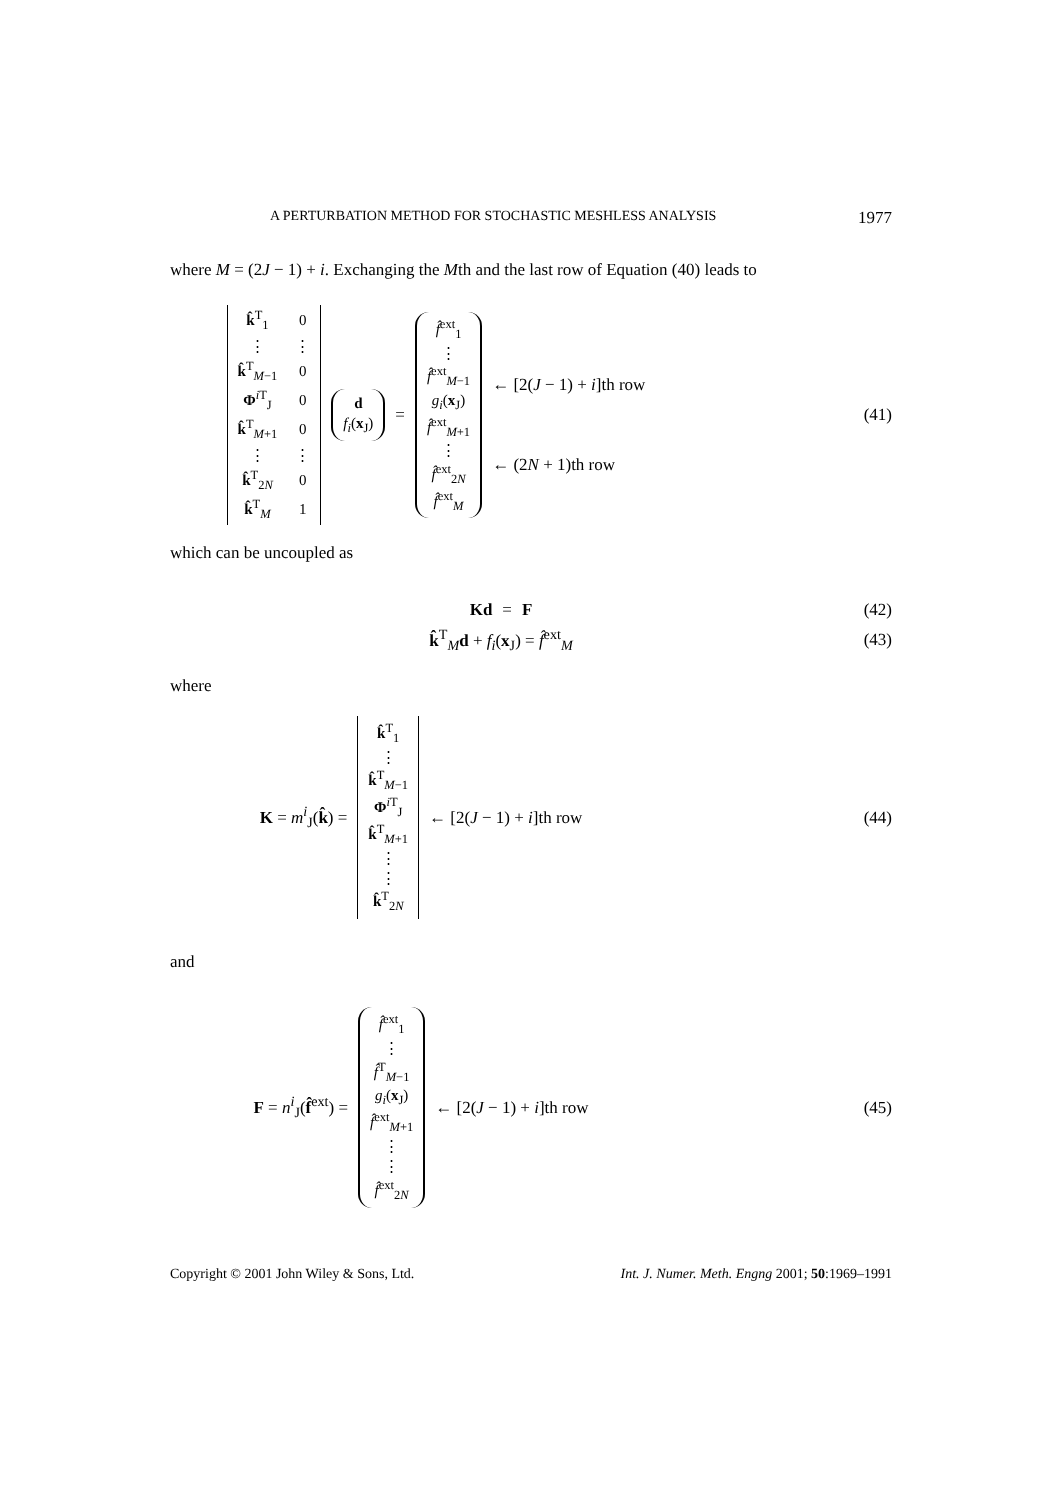A PERTURBATION METHOD FOR STOCHASTIC MESHLESS ANALYSIS 1977
where M = (2J − 1) + i. Exchanging the Mth and the last row of Equation (40) leads to
| k̂<sup>T</sup><sub>1</sub> | 0 |
| ⋮ | ⋮ |
| k̂<sup>T</sup><sub>M−1</sub> | 0 |
| Φ<sup>iT</sup><sub>J</sub> | 0 |
| k̂<sup>T</sup><sub>M+1</sub> | 0 |
| ⋮ | ⋮ |
| k̂<sup>T</sup><sub>2N</sub> | 0 |
| k̂<sup>T</sup><sub>M</sub> | 1 |
d
f<sub>i</sub>(x<sub>J</sub>)
=
f̂<sup>ext</sup><sub>1</sub>
⋮
f̂<sup>ext</sup><sub>M−1</sub>
g<sub>i</sub>(x<sub>J</sub>)
f̂<sup>ext</sup><sub>M+1</sub>
⋮
f̂<sup>ext</sup><sub>2N</sub>
f̂<sup>ext</sup><sub>M</sub>
← [2(J − 1) + i]th row
← (2N + 1)th row
(41)
which can be uncoupled as
Kd = F (42)
k̂<sup>T</sup><sub>M</sub>d + f<sub>i</sub>(x<sub>J</sub>) = f̂<sup>ext</sup><sub>M</sub> (43)
where
K = m<sup>i</sup><sub>J</sub>(k̂) =
k̂<sup>T</sup><sub>1</sub>
⋮
k̂<sup>T</sup><sub>M−1</sub>
Φ<sup>i T</sup><sub>J</sub>
k̂<sup>T</sup><sub>M+1</sub>
⋮
⋮
k̂<sup>T</sup><sub>2N</sub>
← [2(J − 1) + i]th row
(44)
and
F = n<sup>i</sup><sub>J</sub>(f̂<sup>ext</sup>) =
f̂<sup>ext</sup><sub>1</sub>
⋮
f̂<sup>T</sup><sub>M−1</sub>
g<sub>i</sub>(x<sub>J</sub>)
f̂<sup>ext</sup><sub>M+1</sub>
⋮
⋮
f̂<sup>ext</sup><sub>2N</sub>
← [2(J − 1) + i]th row
(45)
Copyright © 2001 John Wiley & Sons, Ltd. Int. J. Numer. Meth. Engng 2001; 50:1969–1991